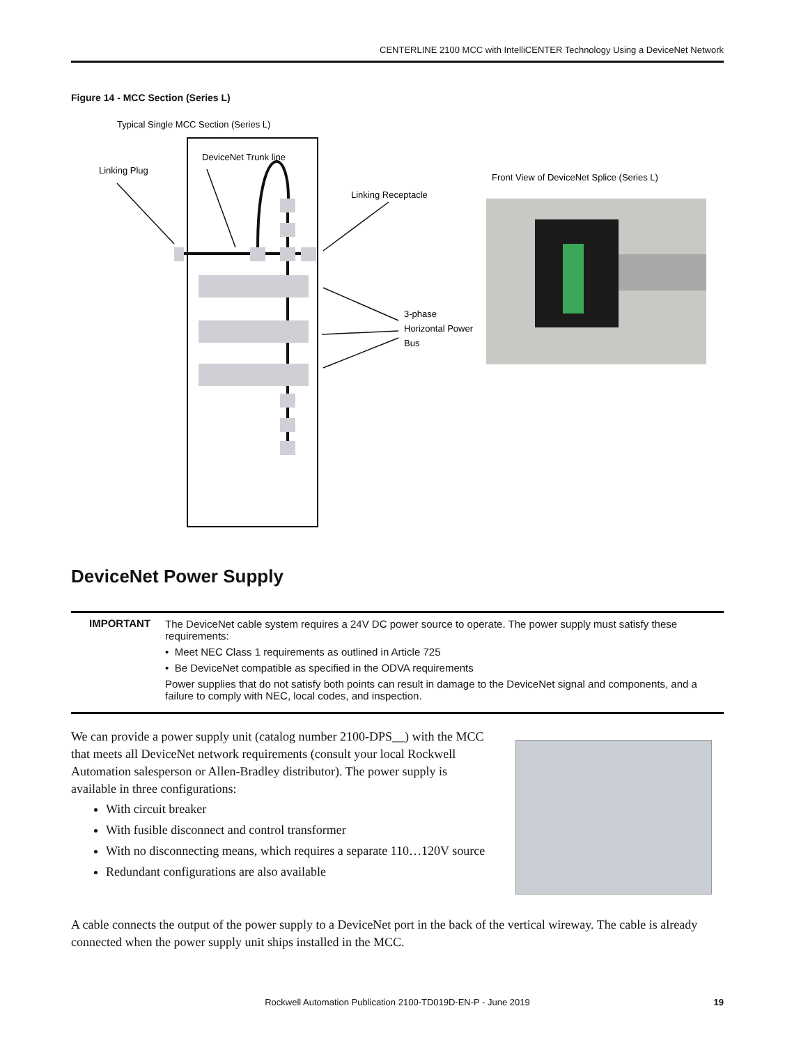CENTERLINE 2100 MCC with IntelliCENTER Technology Using a DeviceNet Network
Figure 14 - MCC Section (Series L)
Typical Single MCC Section (Series L)
DeviceNet Trunk line
Linking Plug
Linking Receptacle
Front View of DeviceNet Splice (Series L)
3-phase
Horizontal Power
Bus
DeviceNet Power Supply
| IMPORTANT | The DeviceNet cable system requires a 24V DC power source to operate. The power supply must satisfy these requirements: • Meet NEC Class 1 requirements as outlined in Article 725 • Be DeviceNet compatible as specified in the ODVA requirements Power supplies that do not satisfy both points can result in damage to the DeviceNet signal and components, and a failure to comply with NEC, local codes, and inspection. |
We can provide a power supply unit (catalog number 2100-DPS__) with the MCC that meets all DeviceNet network requirements (consult your local Rockwell Automation salesperson or Allen-Bradley distributor). The power supply is available in three configurations:
With circuit breaker
With fusible disconnect and control transformer
With no disconnecting means, which requires a separate 110…120V source
Redundant configurations are also available
A cable connects the output of the power supply to a DeviceNet port in the back of the vertical wireway. The cable is already connected when the power supply unit ships installed in the MCC.
Rockwell Automation Publication 2100-TD019D-EN-P - June 2019 19